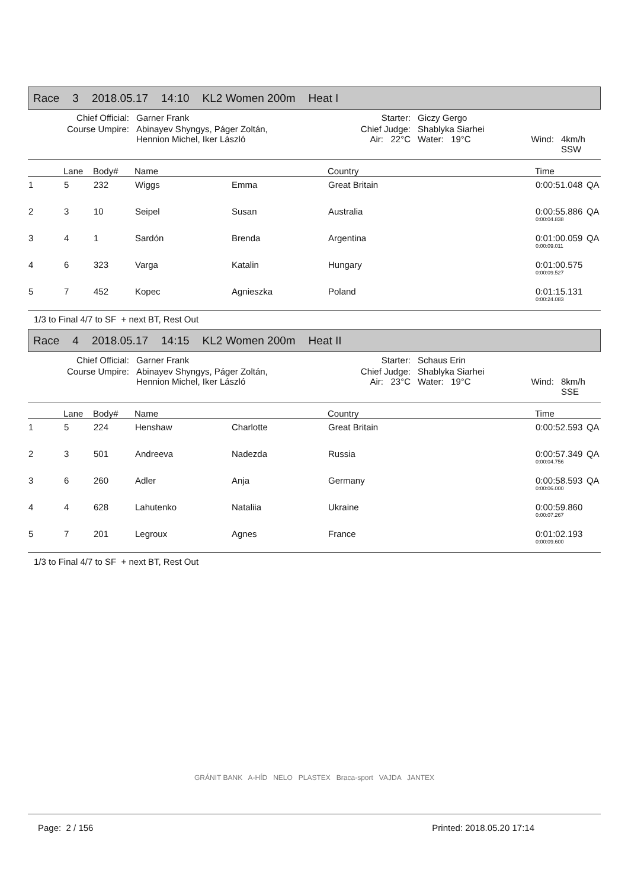Race 3 2018.05.17 14:10 KL2 Women 200m Heat I
| Chief Official: | Garner Frank | Starter: | Giczy Gergo | | |
| Course Umpire: | Abinayev Shyngys, Páger Zoltán, Hennion Michel, Iker László | Chief Judge: Air: 22°C | Shablyka Siarhei Water: 19°C | Wind: | 4km/h SSW |
| | Lane | Body# | Name | | Country | Time | |
| --- | --- | --- | --- | --- | --- | --- | --- |
| 1 | 5 | 232 | Wiggs | Emma | Great Britain | 0:00:51.048 | QA |
| 2 | 3 | 10 | Seipel | Susan | Australia | 0:00:55.886 0:00:04.838 | QA |
| 3 | 4 | 1 | Sardón | Brenda | Argentina | 0:01:00.059 0:00:09.011 | QA |
| 4 | 6 | 323 | Varga | Katalin | Hungary | 0:01:00.575 0:00:09.527 | |
| 5 | 7 | 452 | Kopec | Agnieszka | Poland | 0:01:15.131 0:00:24.083 | |
1/3 to Final 4/7 to SF + next BT, Rest Out
Race 4 2018.05.17 14:15 KL2 Women 200m Heat II
| Chief Official: | Garner Frank | Starter: | Schaus Erin | | |
| Course Umpire: | Abinayev Shyngys, Páger Zoltán, Hennion Michel, Iker László | Chief Judge: Air: 23°C | Shablyka Siarhei Water: 19°C | Wind: | 8km/h SSE |
| | Lane | Body# | Name | | Country | Time | |
| --- | --- | --- | --- | --- | --- | --- | --- |
| 1 | 5 | 224 | Henshaw | Charlotte | Great Britain | 0:00:52.593 | QA |
| 2 | 3 | 501 | Andreeva | Nadezda | Russia | 0:00:57.349 0:00:04.756 | QA |
| 3 | 6 | 260 | Adler | Anja | Germany | 0:00:58.593 0:00:06.000 | QA |
| 4 | 4 | 628 | Lahutenko | Nataliia | Ukraine | 0:00:59.860 0:00:07.267 | |
| 5 | 7 | 201 | Legroux | Agnes | France | 0:01:02.193 0:00:09.600 | |
1/3 to Final 4/7 to SF + next BT, Rest Out
GRÁNIT BANK A-HÍD NELO PLASTEX Braca-sport VAJDA JANTEX
Page: 2 / 156 Printed: 2018.05.20 17:14